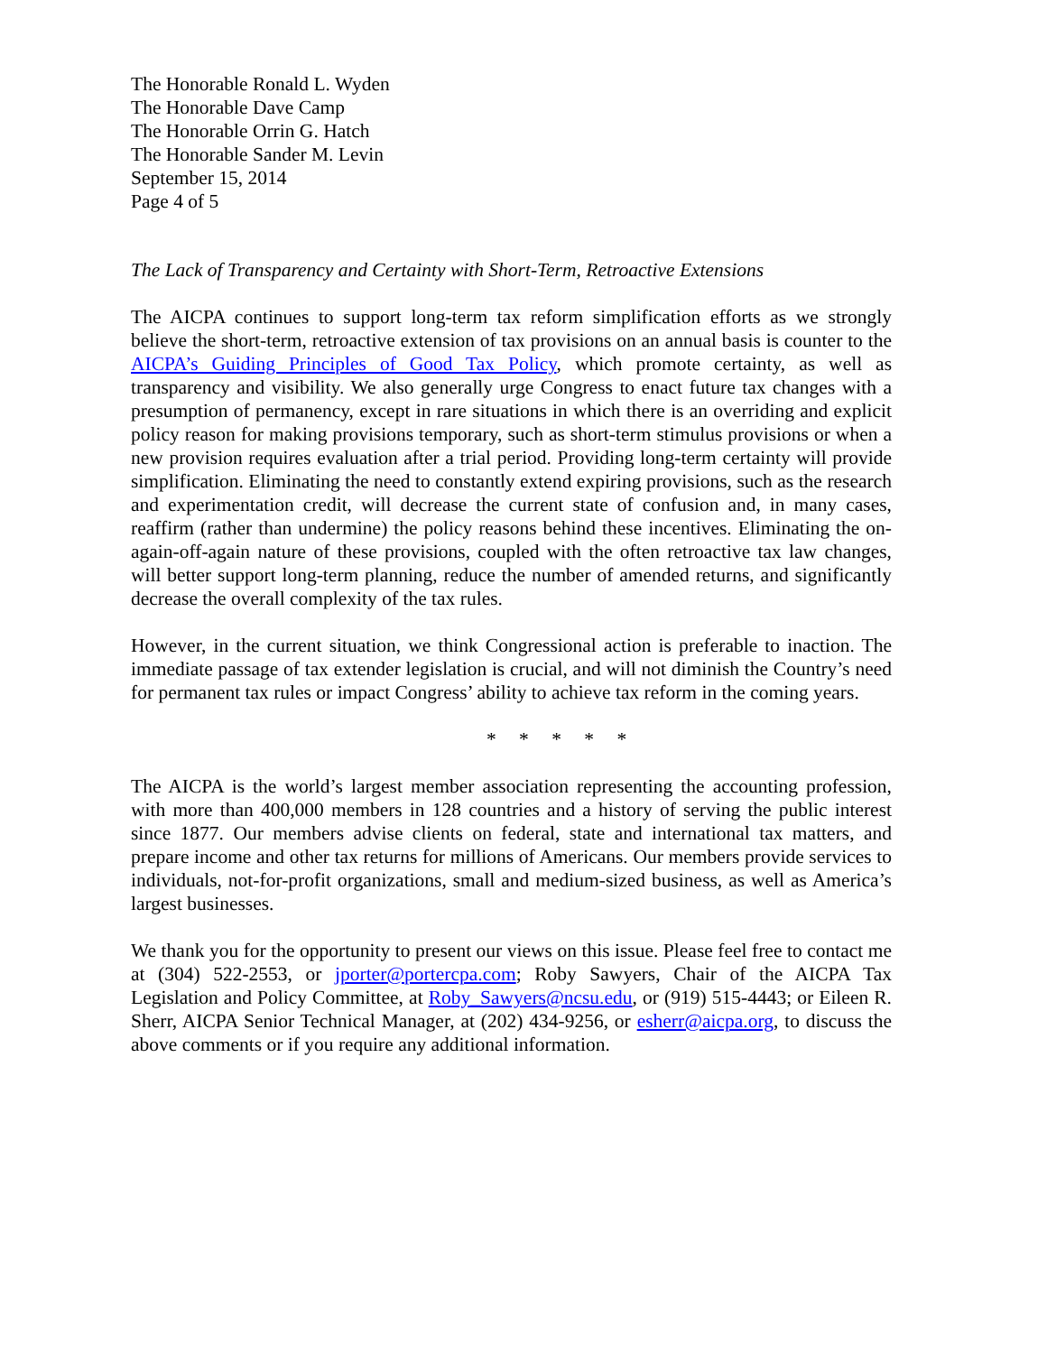The Honorable Ronald L. Wyden
The Honorable Dave Camp
The Honorable Orrin G. Hatch
The Honorable Sander M. Levin
September 15, 2014
Page 4 of 5
The Lack of Transparency and Certainty with Short-Term, Retroactive Extensions
The AICPA continues to support long-term tax reform simplification efforts as we strongly believe the short-term, retroactive extension of tax provisions on an annual basis is counter to the AICPA’s Guiding Principles of Good Tax Policy, which promote certainty, as well as transparency and visibility. We also generally urge Congress to enact future tax changes with a presumption of permanency, except in rare situations in which there is an overriding and explicit policy reason for making provisions temporary, such as short-term stimulus provisions or when a new provision requires evaluation after a trial period. Providing long-term certainty will provide simplification. Eliminating the need to constantly extend expiring provisions, such as the research and experimentation credit, will decrease the current state of confusion and, in many cases, reaffirm (rather than undermine) the policy reasons behind these incentives. Eliminating the on-again-off-again nature of these provisions, coupled with the often retroactive tax law changes, will better support long-term planning, reduce the number of amended returns, and significantly decrease the overall complexity of the tax rules.
However, in the current situation, we think Congressional action is preferable to inaction. The immediate passage of tax extender legislation is crucial, and will not diminish the Country’s need for permanent tax rules or impact Congress’ ability to achieve tax reform in the coming years.
* * * * *
The AICPA is the world’s largest member association representing the accounting profession, with more than 400,000 members in 128 countries and a history of serving the public interest since 1877. Our members advise clients on federal, state and international tax matters, and prepare income and other tax returns for millions of Americans. Our members provide services to individuals, not-for-profit organizations, small and medium-sized business, as well as America’s largest businesses.
We thank you for the opportunity to present our views on this issue. Please feel free to contact me at (304) 522-2553, or jporter@portercpa.com; Roby Sawyers, Chair of the AICPA Tax Legislation and Policy Committee, at Roby_Sawyers@ncsu.edu, or (919) 515-4443; or Eileen R. Sherr, AICPA Senior Technical Manager, at (202) 434-9256, or esherr@aicpa.org, to discuss the above comments or if you require any additional information.